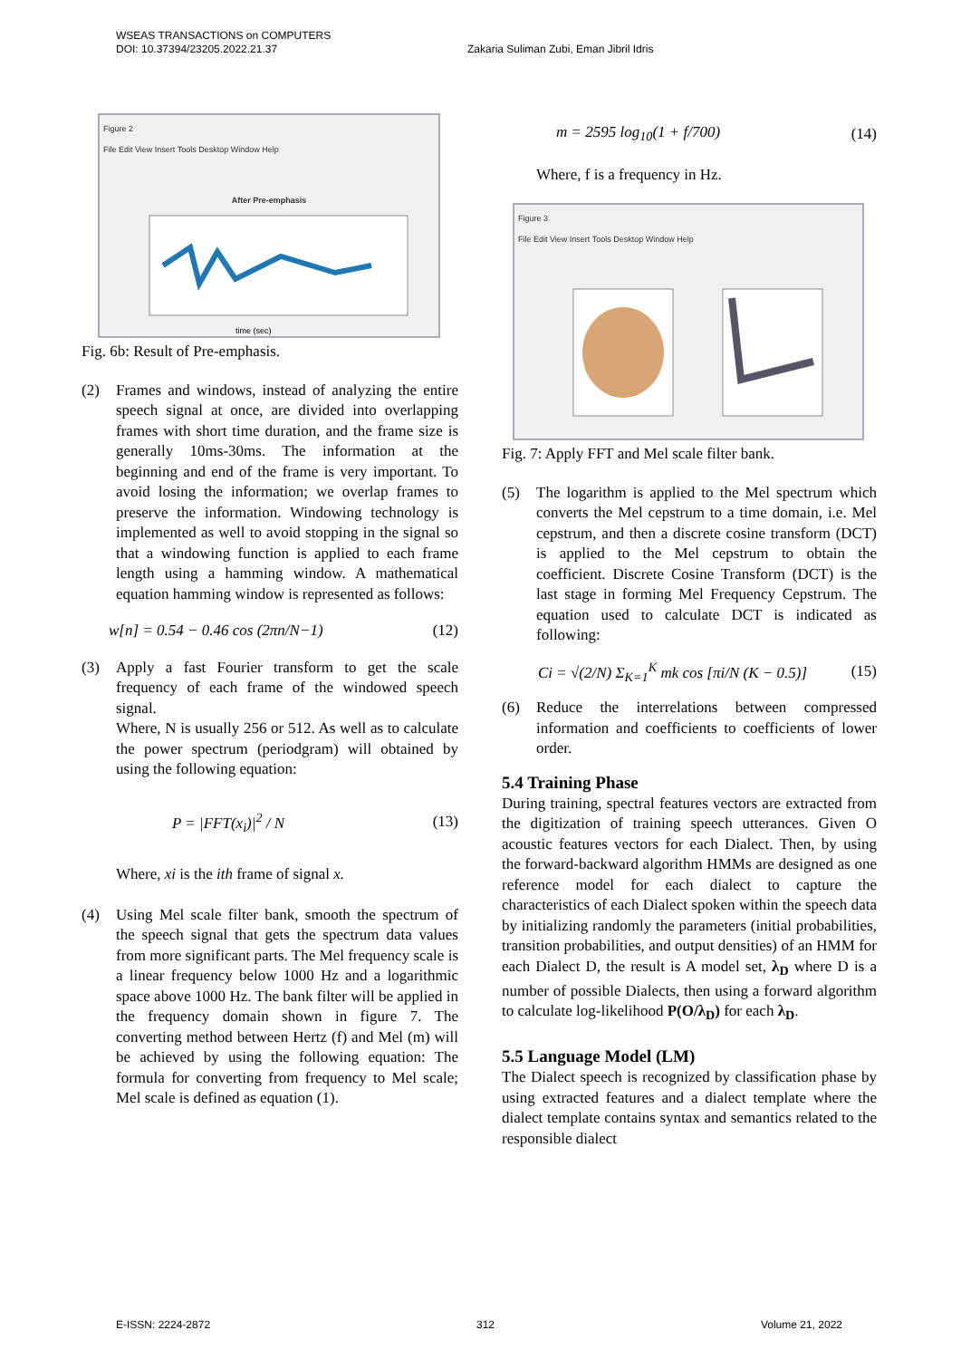Zakaria Suliman Zubi, Eman Jibril Idris WSEAS TRANSACTIONS on COMPUTERS
DOI: 10.37394/23205.2022.21.37
Figure 2
File Edit View Insert Tools Desktop Window Help
After Pre-emphasis
time (sec)
Fig. 6b: Result of Pre-emphasis.
(2) Frames and windows, instead of analyzing the entire speech signal at once, are divided into overlapping frames with short time duration, and the frame size is generally 10ms-30ms. The information at the beginning and end of the frame is very important. To avoid losing the information; we overlap frames to preserve the information. Windowing technology is implemented as well to avoid stopping in the signal so that a windowing function is applied to each frame length using a hamming window. A mathematical equation hamming window is represented as follows:
w[n] = 0.54 − 0.46 cos (2πn/N−1) (12)
(3) Apply a fast Fourier transform to get the scale frequency of each frame of the windowed speech signal.
Where, N is usually 256 or 512. As well as to calculate the power spectrum (periodgram) will obtained by using the following equation:
P = |FFT(x<sub>i</sub>)|<sup>2</sup> / N (13)
Where, xi is the ith frame of signal x.
(4) Using Mel scale filter bank, smooth the spectrum of the speech signal that gets the spectrum data values from more significant parts. The Mel frequency scale is a linear frequency below 1000 Hz and a logarithmic space above 1000 Hz. The bank filter will be applied in the frequency domain shown in figure 7. The converting method between Hertz (f) and Mel (m) will be achieved by using the following equation: The formula for converting from frequency to Mel scale; Mel scale is defined as equation (1).
m = 2595 log<sub>10</sub>(1 + f/700) (14)
Where, f is a frequency in Hz.
Figure 3
File Edit View Insert Tools Desktop Window Help
Fig. 7: Apply FFT and Mel scale filter bank.
(5) The logarithm is applied to the Mel spectrum which converts the Mel cepstrum to a time domain, i.e. Mel cepstrum, and then a discrete cosine transform (DCT) is applied to the Mel cepstrum to obtain the coefficient. Discrete Cosine Transform (DCT) is the last stage in forming Mel Frequency Cepstrum. The equation used to calculate DCT is indicated as following:
Ci = √(2/N) Σ<sub>K=1</sub><sup>K</sup> mk cos [πi/N (K − 0.5)] (15)
(6) Reduce the interrelations between compressed information and coefficients to coefficients of lower order.
5.4 Training Phase
During training, spectral features vectors are extracted from the digitization of training speech utterances. Given O acoustic features vectors for each Dialect. Then, by using the forward-backward algorithm HMMs are designed as one reference model for each dialect to capture the characteristics of each Dialect spoken within the speech data by initializing randomly the parameters (initial probabilities, transition probabilities, and output densities) of an HMM for each Dialect D, the result is A model set, λ<sub>D</sub> where D is a number of possible Dialects, then using a forward algorithm to calculate log-likelihood P(O/λ<sub>D</sub>) for each λ<sub>D</sub>.
5.5 Language Model (LM)
The Dialect speech is recognized by classification phase by using extracted features and a dialect template where the dialect template contains syntax and semantics related to the responsible dialect
E-ISSN: 2224-2872 312 Volume 21, 2022